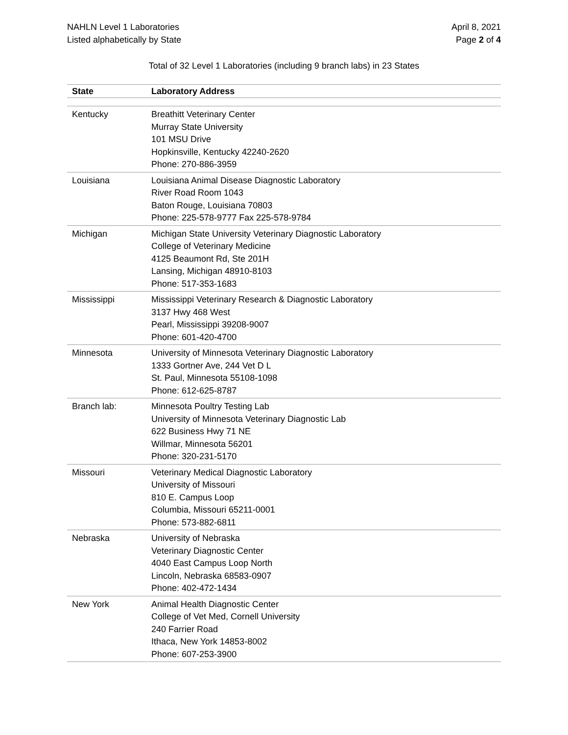NAHLN Level 1 Laboratories
Listed alphabetically by State
April 8, 2021
Page 2 of 4
Total of 32 Level 1 Laboratories (including 9 branch labs) in 23 States
| State | Laboratory Address |
| --- | --- |
| Kentucky | Breathitt Veterinary Center Murray State University 101 MSU Drive Hopkinsville, Kentucky 42240-2620 Phone: 270-886-3959 |
| Louisiana | Louisiana Animal Disease Diagnostic Laboratory River Road Room 1043 Baton Rouge, Louisiana 70803 Phone: 225-578-9777 Fax 225-578-9784 |
| Michigan | Michigan State University Veterinary Diagnostic Laboratory College of Veterinary Medicine 4125 Beaumont Rd, Ste 201H Lansing, Michigan 48910-8103 Phone: 517-353-1683 |
| Mississippi | Mississippi Veterinary Research & Diagnostic Laboratory 3137 Hwy 468 West Pearl, Mississippi 39208-9007 Phone: 601-420-4700 |
| Minnesota | University of Minnesota Veterinary Diagnostic Laboratory 1333 Gortner Ave, 244 Vet D L St. Paul, Minnesota 55108-1098 Phone: 612-625-8787 |
| Branch lab: | Minnesota Poultry Testing Lab University of Minnesota Veterinary Diagnostic Lab 622 Business Hwy 71 NE Willmar, Minnesota 56201 Phone: 320-231-5170 |
| Missouri | Veterinary Medical Diagnostic Laboratory University of Missouri 810 E. Campus Loop Columbia, Missouri 65211-0001 Phone: 573-882-6811 |
| Nebraska | University of Nebraska Veterinary Diagnostic Center 4040 East Campus Loop North Lincoln, Nebraska 68583-0907 Phone: 402-472-1434 |
| New York | Animal Health Diagnostic Center College of Vet Med, Cornell University 240 Farrier Road Ithaca, New York 14853-8002 Phone: 607-253-3900 |